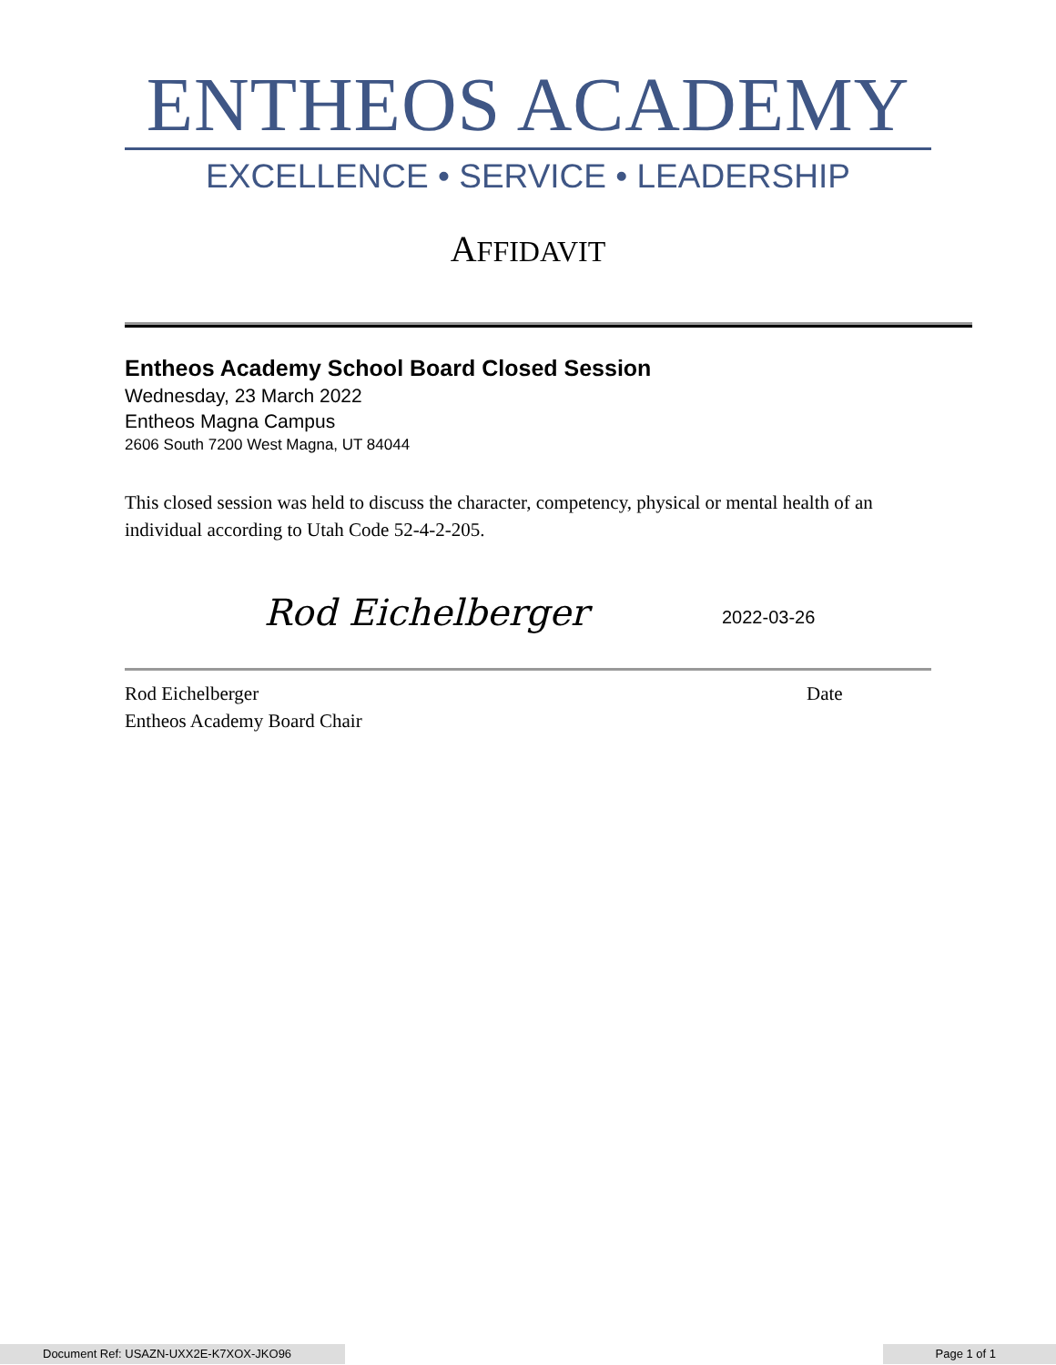ENTHEOS ACADEMY
EXCELLENCE • SERVICE • LEADERSHIP
AFFIDAVIT
Entheos Academy School Board Closed Session
Wednesday, 23 March 2022
Entheos Magna Campus
2606 South 7200 West Magna, UT 84044
This closed session was held to discuss the character, competency, physical or mental health of an individual according to Utah Code 52-4-2-205.
Rod Eichelberger 2022-03-26
Rod Eichelberger
Entheos Academy Board Chair
Date
Document Ref: USAZN-UXX2E-K7XOX-JKO96 Page 1 of 1